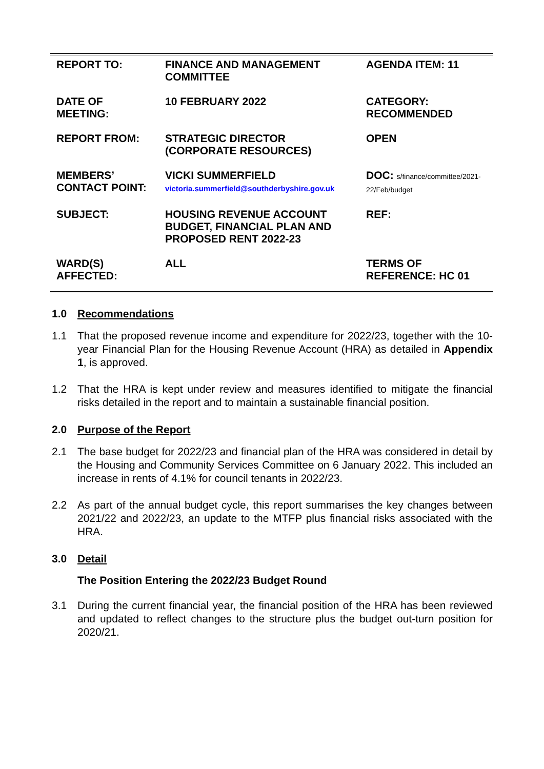| REPORT TO: | FINANCE AND MANAGEMENT COMMITTEE | AGENDA ITEM: 11 |
| DATE OF MEETING: | 10 FEBRUARY 2022 | CATEGORY: RECOMMENDED |
| REPORT FROM: | STRATEGIC DIRECTOR (CORPORATE RESOURCES) | OPEN |
| MEMBERS’ CONTACT POINT: | VICKI SUMMERFIELD victoria.summerfield@southderbyshire.gov.uk | DOC: s/finance/committee/2021-22/Feb/budget |
| SUBJECT: | HOUSING REVENUE ACCOUNT BUDGET, FINANCIAL PLAN AND PROPOSED RENT 2022-23 | REF: |
| WARD(S) AFFECTED: | ALL | TERMS OF REFERENCE: HC 01 |
1.0 Recommendations
1.1 That the proposed revenue income and expenditure for 2022/23, together with the 10-year Financial Plan for the Housing Revenue Account (HRA) as detailed in Appendix 1, is approved.
1.2 That the HRA is kept under review and measures identified to mitigate the financial risks detailed in the report and to maintain a sustainable financial position.
2.0 Purpose of the Report
2.1 The base budget for 2022/23 and financial plan of the HRA was considered in detail by the Housing and Community Services Committee on 6 January 2022. This included an increase in rents of 4.1% for council tenants in 2022/23.
2.2 As part of the annual budget cycle, this report summarises the key changes between 2021/22 and 2022/23, an update to the MTFP plus financial risks associated with the HRA.
3.0 Detail
The Position Entering the 2022/23 Budget Round
3.1 During the current financial year, the financial position of the HRA has been reviewed and updated to reflect changes to the structure plus the budget out-turn position for 2020/21.